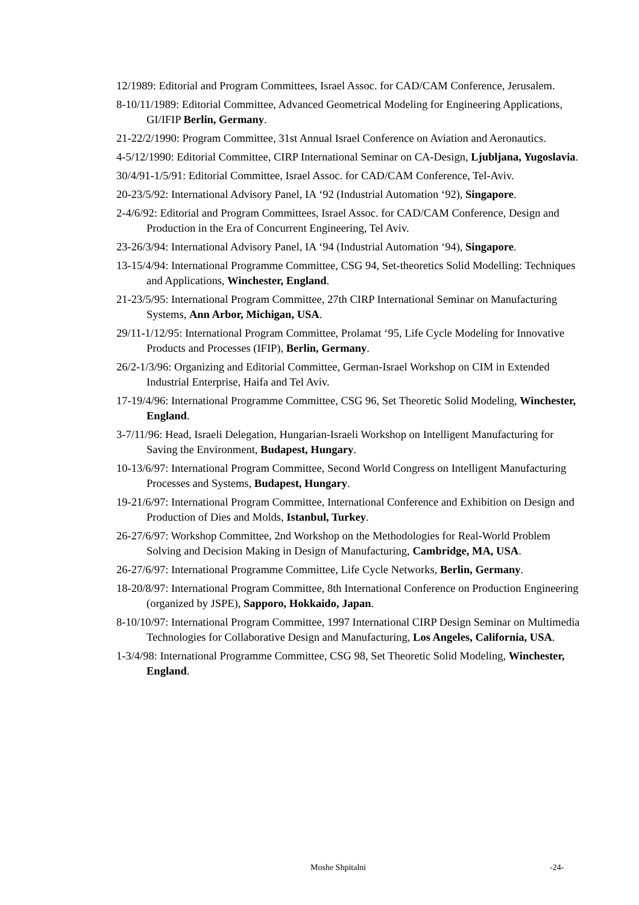12/1989: Editorial and Program Committees, Israel Assoc. for CAD/CAM Conference, Jerusalem.
8-10/11/1989: Editorial Committee, Advanced Geometrical Modeling for Engineering Applications, GI/IFIP Berlin, Germany.
21-22/2/1990: Program Committee, 31st Annual Israel Conference on Aviation and Aeronautics.
4-5/12/1990: Editorial Committee, CIRP International Seminar on CA-Design, Ljubljana, Yugoslavia.
30/4/91-1/5/91: Editorial Committee, Israel Assoc. for CAD/CAM Conference, Tel-Aviv.
20-23/5/92: International Advisory Panel, IA ‘92 (Industrial Automation ‘92), Singapore.
2-4/6/92: Editorial and Program Committees, Israel Assoc. for CAD/CAM Conference, Design and Production in the Era of Concurrent Engineering, Tel Aviv.
23-26/3/94: International Advisory Panel, IA ‘94 (Industrial Automation ‘94), Singapore.
13-15/4/94: International Programme Committee, CSG 94, Set-theoretics Solid Modelling: Techniques and Applications, Winchester, England.
21-23/5/95: International Program Committee, 27th CIRP International Seminar on Manufacturing Systems, Ann Arbor, Michigan, USA.
29/11-1/12/95: International Program Committee, Prolamat ‘95, Life Cycle Modeling for Innovative Products and Processes (IFIP), Berlin, Germany.
26/2-1/3/96: Organizing and Editorial Committee, German-Israel Workshop on CIM in Extended Industrial Enterprise, Haifa and Tel Aviv.
17-19/4/96: International Programme Committee, CSG 96, Set Theoretic Solid Modeling, Winchester, England.
3-7/11/96: Head, Israeli Delegation, Hungarian-Israeli Workshop on Intelligent Manufacturing for Saving the Environment, Budapest, Hungary.
10-13/6/97: International Program Committee, Second World Congress on Intelligent Manufacturing Processes and Systems, Budapest, Hungary.
19-21/6/97: International Program Committee, International Conference and Exhibition on Design and Production of Dies and Molds, Istanbul, Turkey.
26-27/6/97: Workshop Committee, 2nd Workshop on the Methodologies for Real-World Problem Solving and Decision Making in Design of Manufacturing, Cambridge, MA, USA.
26-27/6/97: International Programme Committee, Life Cycle Networks, Berlin, Germany.
18-20/8/97: International Program Committee, 8th International Conference on Production Engineering (organized by JSPE), Sapporo, Hokkaido, Japan.
8-10/10/97: International Program Committee, 1997 International CIRP Design Seminar on Multimedia Technologies for Collaborative Design and Manufacturing, Los Angeles, California, USA.
1-3/4/98: International Programme Committee, CSG 98, Set Theoretic Solid Modeling, Winchester, England.
Moshe Shpitalni -24-